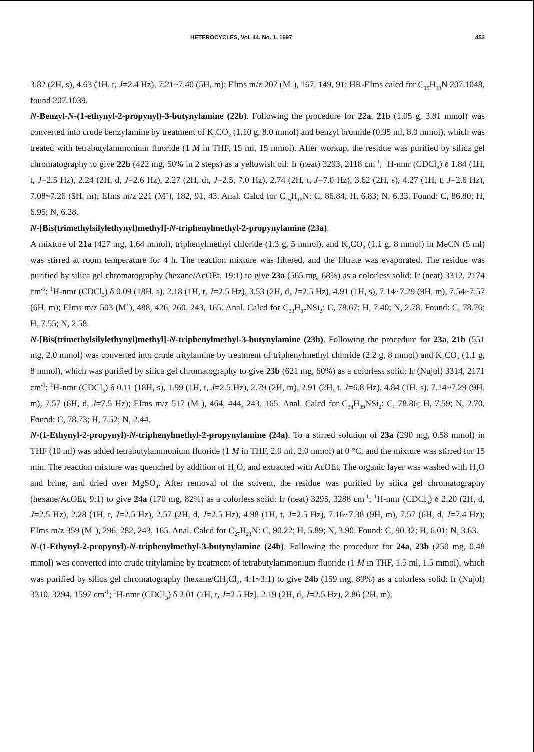HETEROCYCLES, Vol. 44, No. 1, 1997 453
3.82 (2H, s), 4.63 (1H, t, J=2.4 Hz), 7.21~7.40 (5H, m); EIms m/z 207 (M<sup>+</sup>), 167, 149, 91; HR-EIms calcd for C<sub>15</sub>H<sub>13</sub>N 207.1048, found 207.1039.
N-Benzyl-N-(1-ethynyl-2-propynyl)-3-butynylamine (22b). Following the procedure for 22a, 21b (1.05 g, 3.81 mmol) was converted into crude benzylamine by treatment of K<sub>2</sub>CO<sub>3</sub> (1.10 g, 8.0 mmol) and benzyl bromide (0.95 ml, 8.0 mmol), which was treated with tetrabutylammonium fluoride (1 M in THF, 15 ml, 15 mmol). After workup, the residue was purified by silica gel chromatography to give 22b (422 mg, 50% in 2 steps) as a yellowish oil: Ir (neat) 3293, 2118 cm<sup>-1</sup>; <sup>1</sup>H-nmr (CDCl<sub>3</sub>) δ 1.84 (1H, t, J=2.5 Hz), 2.24 (2H, d, J=2.6 Hz), 2.27 (2H, dt, J=2.5, 7.0 Hz), 2.74 (2H, t, J=7.0 Hz), 3.62 (2H, s), 4.27 (1H, t, J=2.6 Hz), 7.08~7.26 (5H, m); EIms m/z 221 (M<sup>+</sup>), 182, 91, 43. Anal. Calcd for C<sub>16</sub>H<sub>15</sub>N: C, 86.84; H, 6.83; N, 6.33. Found: C, 86.80; H, 6.95; N, 6.28.
N-[Bis(trimethylsilylethynyl)methyl]-N-triphenylmethyl-2-propynylamine (23a).
A mixture of 21a (427 mg, 1.64 mmol), triphenylmethyl chloride (1.3 g, 5 mmol), and K<sub>2</sub>CO<sub>3</sub> (1.1 g, 8 mmol) in MeCN (5 ml) was stirred at room temperature for 4 h. The reaction mixture was filtered, and the filtrate was evaporated. The residue was purified by silica gel chromatography (hexane/AcOEt, 19:1) to give 23a (565 mg, 68%) as a colorless solid: Ir (neat) 3312, 2174 cm<sup>-1</sup>; <sup>1</sup>H-nmr (CDCl<sub>3</sub>) δ 0.09 (18H, s), 2.18 (1H, t, J=2.5 Hz), 3.53 (2H, d, J=2.5 Hz), 4.91 (1H, s), 7.14~7.29 (9H, m), 7.54~7.57 (6H, m); EIms m/z 503 (M<sup>+</sup>), 488, 426, 260, 243, 165. Anal. Calcd for C<sub>33</sub>H<sub>37</sub>NSi<sub>2</sub>: C, 78.67; H, 7.40; N, 2.78. Found: C, 78.76; H, 7.55; N, 2.58.
N-[Bis(trimethylsilylethynyl)methyl]-N-triphenylmethyl-3-butynylamine (23b). Following the procedure for 23a, 21b (551 mg, 2.0 mmol) was converted into crude tritylamine by treatment of triphenylmethyl chloride (2.2 g, 8 mmol) and K<sub>2</sub>CO<sub>3</sub> (1.1 g, 8 mmol), which was purified by silica gel chromatography to give 23b (621 mg, 60%) as a colorless solid: Ir (Nujol) 3314, 2171 cm<sup>-1</sup>; <sup>1</sup>H-nmr (CDCl<sub>3</sub>) δ 0.11 (18H, s), 1.99 (1H, t, J=2.5 Hz), 2.79 (2H, m), 2.91 (2H, t, J=6.8 Hz), 4.84 (1H, s), 7.14~7.29 (9H, m), 7.57 (6H, d, J=7.5 Hz); EIms m/z 517 (M<sup>+</sup>), 464, 444, 243, 165. Anal. Calcd for C<sub>34</sub>H<sub>39</sub>NSi<sub>2</sub>: C, 78.86; H, 7.59; N, 2.70. Found: C, 78.73; H, 7.52; N, 2.44.
N-(1-Ethynyl-2-propynyl)-N-triphenylmethyl-2-propynylamine (24a). To a stirred solution of 23a (290 mg, 0.58 mmol) in THF (10 ml) was added tetrabutylammonium fluoride (1 M in THF, 2.0 ml, 2.0 mmol) at 0 °C, and the mixture was stirred for 15 min. The reaction mixture was quenched by addition of H<sub>2</sub>O, and extracted with AcOEt. The organic layer was washed with H<sub>2</sub>O and brine, and dried over MgSO<sub>4</sub>. After removal of the solvent, the residue was purified by silica gel chromatography (hexane/AcOEt, 9:1) to give 24a (170 mg, 82%) as a colorless solid: Ir (neat) 3295, 3288 cm<sup>-1</sup>; <sup>1</sup>H-nmr (CDCl<sub>3</sub>) δ 2.20 (2H, d, J=2.5 Hz), 2.28 (1H, t, J=2.5 Hz), 2.57 (2H, d, J=2.5 Hz), 4.98 (1H, t, J=2.5 Hz), 7.16~7.38 (9H, m), 7.57 (6H, d, J=7.4 Hz); EIms m/z 359 (M<sup>+</sup>), 296, 282, 243, 165. Anal. Calcd for C<sub>27</sub>H<sub>21</sub>N: C, 90.22; H, 5.89; N, 3.90. Found: C, 90.32; H, 6.01; N, 3.63.
N-(1-Ethynyl-2-propynyl)-N-triphenylmethyl-3-butynylamine (24b). Following the procedure for 24a, 23b (250 mg, 0.48 mmol) was converted into crude tritylamine by treatment of tetrabutylammonium fluoride (1 M in THF, 1.5 ml, 1.5 mmol), which was purified by silica gel chromatography (hexane/CH<sub>2</sub>Cl<sub>2</sub>, 4:1~3:1) to give 24b (159 mg, 89%) as a colorless solid: Ir (Nujol) 3310, 3294, 1597 cm<sup>-1</sup>; <sup>1</sup>H-nmr (CDCl<sub>3</sub>) δ 2.01 (1H, t, J=2.5 Hz), 2.19 (2H, d, J=2.5 Hz), 2.86 (2H, m),